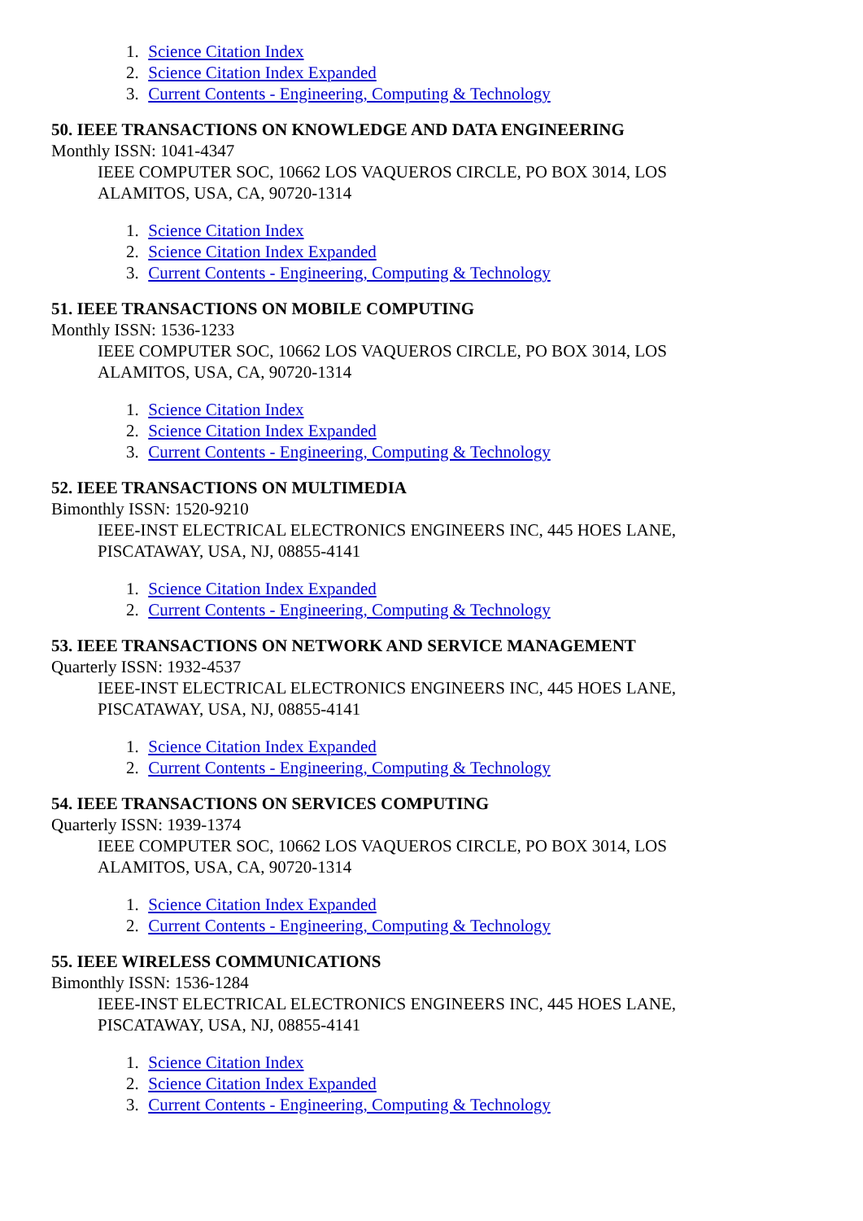1. Science Citation Index
2. Science Citation Index Expanded
3. Current Contents - Engineering, Computing & Technology
50. IEEE TRANSACTIONS ON KNOWLEDGE AND DATA ENGINEERING
Monthly ISSN: 1041-4347
IEEE COMPUTER SOC, 10662 LOS VAQUEROS CIRCLE, PO BOX 3014, LOS
ALAMITOS, USA, CA, 90720-1314
1. Science Citation Index
2. Science Citation Index Expanded
3. Current Contents - Engineering, Computing & Technology
51. IEEE TRANSACTIONS ON MOBILE COMPUTING
Monthly ISSN: 1536-1233
IEEE COMPUTER SOC, 10662 LOS VAQUEROS CIRCLE, PO BOX 3014, LOS
ALAMITOS, USA, CA, 90720-1314
1. Science Citation Index
2. Science Citation Index Expanded
3. Current Contents - Engineering, Computing & Technology
52. IEEE TRANSACTIONS ON MULTIMEDIA
Bimonthly ISSN: 1520-9210
IEEE-INST ELECTRICAL ELECTRONICS ENGINEERS INC, 445 HOES LANE,
PISCATAWAY, USA, NJ, 08855-4141
1. Science Citation Index Expanded
2. Current Contents - Engineering, Computing & Technology
53. IEEE TRANSACTIONS ON NETWORK AND SERVICE MANAGEMENT
Quarterly ISSN: 1932-4537
IEEE-INST ELECTRICAL ELECTRONICS ENGINEERS INC, 445 HOES LANE,
PISCATAWAY, USA, NJ, 08855-4141
1. Science Citation Index Expanded
2. Current Contents - Engineering, Computing & Technology
54. IEEE TRANSACTIONS ON SERVICES COMPUTING
Quarterly ISSN: 1939-1374
IEEE COMPUTER SOC, 10662 LOS VAQUEROS CIRCLE, PO BOX 3014, LOS
ALAMITOS, USA, CA, 90720-1314
1. Science Citation Index Expanded
2. Current Contents - Engineering, Computing & Technology
55. IEEE WIRELESS COMMUNICATIONS
Bimonthly ISSN: 1536-1284
IEEE-INST ELECTRICAL ELECTRONICS ENGINEERS INC, 445 HOES LANE,
PISCATAWAY, USA, NJ, 08855-4141
1. Science Citation Index
2. Science Citation Index Expanded
3. Current Contents - Engineering, Computing & Technology